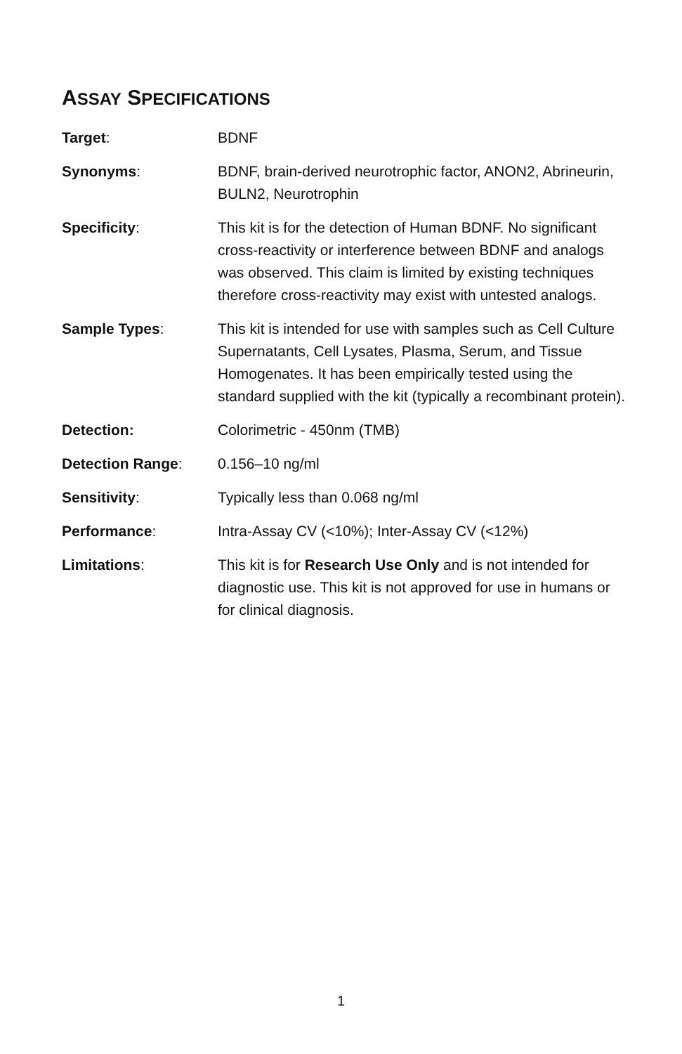ASSAY SPECIFICATIONS
| Target : | BDNF |
| Synonyms : | BDNF, brain-derived neurotrophic factor, ANON2, Abrineurin, BULN2, Neurotrophin |
| Specificity : | This kit is for the detection of Human BDNF. No significant cross-reactivity or interference between BDNF and analogs was observed. This claim is limited by existing techniques therefore cross-reactivity may exist with untested analogs. |
| Sample Types : | This kit is intended for use with samples such as Cell Culture Supernatants, Cell Lysates, Plasma, Serum, and Tissue Homogenates. It has been empirically tested using the standard supplied with the kit (typically a recombinant protein). |
| Detection: | Colorimetric - 450nm (TMB) |
| Detection Range : | 0.156–10 ng/ml |
| Sensitivity : | Typically less than 0.068 ng/ml |
| Performance : | Intra-Assay CV (<10%); Inter-Assay CV (<12%) |
| Limitations : | This kit is for Research Use Only and is not intended for diagnostic use. This kit is not approved for use in humans or for clinical diagnosis. |
1